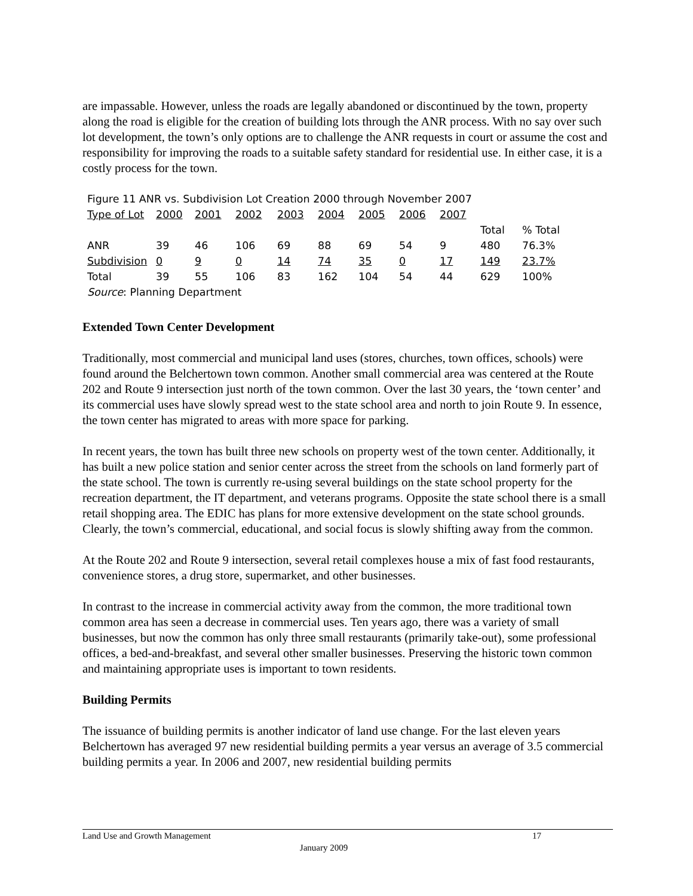are impassable. However, unless the roads are legally abandoned or discontinued by the town, property along the road is eligible for the creation of building lots through the ANR process. With no say over such lot development, the town’s only options are to challenge the ANR requests in court or assume the cost and responsibility for improving the roads to a suitable safety standard for residential use. In either case, it is a costly process for the town.
Figure 11 ANR vs. Subdivision Lot Creation 2000 through November 2007
| Type of Lot | 2000 | 2001 | 2002 | 2003 | 2004 | 2005 | 2006 | 2007 | | |
| | | | | | | | | | Total | % Total |
| ANR | 39 | 46 | 106 | 69 | 88 | 69 | 54 | 9 | 480 | 76.3% |
| Subdivision | 0 | 9 | 0 | 14 | 74 | 35 | 0 | 17 | 149 | 23.7% |
| Total | 39 | 55 | 106 | 83 | 162 | 104 | 54 | 44 | 629 | 100% |
| Source : Planning Department | | | | | | | | | | |
Extended Town Center Development
Traditionally, most commercial and municipal land uses (stores, churches, town offices, schools) were found around the Belchertown town common. Another small commercial area was centered at the Route 202 and Route 9 intersection just north of the town common. Over the last 30 years, the ‘town center’ and its commercial uses have slowly spread west to the state school area and north to join Route 9. In essence, the town center has migrated to areas with more space for parking.
In recent years, the town has built three new schools on property west of the town center. Additionally, it has built a new police station and senior center across the street from the schools on land formerly part of the state school. The town is currently re-using several buildings on the state school property for the recreation department, the IT department, and veterans programs. Opposite the state school there is a small retail shopping area. The EDIC has plans for more extensive development on the state school grounds. Clearly, the town’s commercial, educational, and social focus is slowly shifting away from the common.
At the Route 202 and Route 9 intersection, several retail complexes house a mix of fast food restaurants, convenience stores, a drug store, supermarket, and other businesses.
In contrast to the increase in commercial activity away from the common, the more traditional town common area has seen a decrease in commercial uses. Ten years ago, there was a variety of small businesses, but now the common has only three small restaurants (primarily take-out), some professional offices, a bed-and-breakfast, and several other smaller businesses. Preserving the historic town common and maintaining appropriate uses is important to town residents.
Building Permits
The issuance of building permits is another indicator of land use change. For the last eleven years Belchertown has averaged 97 new residential building permits a year versus an average of 3.5 commercial building permits a year. In 2006 and 2007, new residential building permits
Land Use and Growth Management 17
January 2009